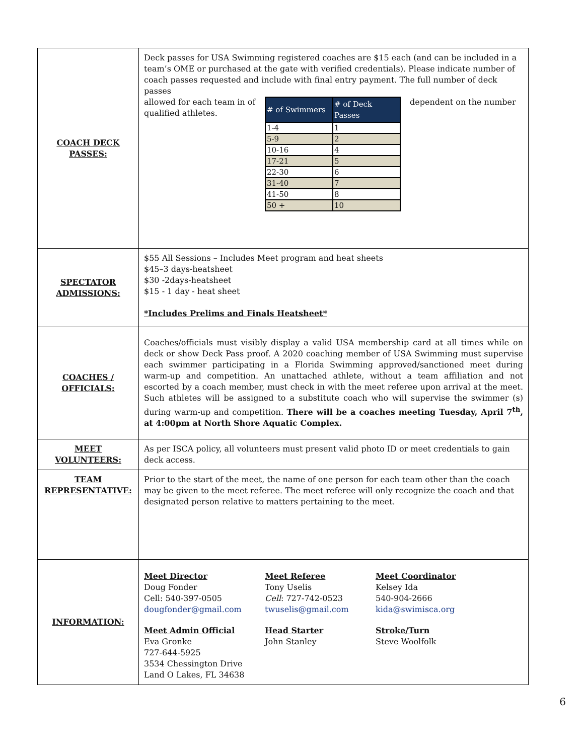| COACH DECK PASSES: | Deck passes for USA Swimming registered coaches are $15 each (and can be included in a team’s OME or purchased at the gate with verified credentials). Please indicate number of coach passes requested and include with final entry payment. The full number of deck passes allowed for each team in of qualified athletes. / # of Swimmers / # of Deck Passes / / --- / --- / / 1-4 / 1 / / 5-9 / 2 / / 10-16 / 4 / / 17-21 / 5 / / 22-30 / 6 / / 31-40 / 7 / / 41-50 / 8 / / 50 + / 10 / dependent on the number |
| SPECTATOR ADMISSIONS: | $55 All Sessions – Includes Meet program and heat sheets $45–3 days-heatsheet $30 -2days-heatsheet $15 - 1 day - heat sheet *Includes Prelims and Finals Heatsheet* |
| COACHES / OFFICIALS: | Coaches/officials must visibly display a valid USA membership card at all times while on deck or show Deck Pass proof. A 2020 coaching member of USA Swimming must supervise each swimmer participating in a Florida Swimming approved/sanctioned meet during warm-up and competition. An unattached athlete, without a team affiliation and not escorted by a coach member, must check in with the meet referee upon arrival at the meet. Such athletes will be assigned to a substitute coach who will supervise the swimmer (s) during warm-up and competition. There will be a coaches meeting Tuesday, April 7<sup>th</sup>, at 4:00pm at North Shore Aquatic Complex. |
| MEET VOLUNTEERS: | As per ISCA policy, all volunteers must present valid photo ID or meet credentials to gain deck access. |
| TEAM REPRESENTATIVE: | Prior to the start of the meet, the name of one person for each team other than the coach may be given to the meet referee. The meet referee will only recognize the coach and that designated person relative to matters pertaining to the meet. |
| INFORMATION: | Meet Director Doug Fonder Cell: 540-397-0505 dougfonder@gmail.com Meet Referee Tony Uselis Cell : 727-742-0523 twuselis@gmail.com Meet Coordinator Kelsey Ida 540-904-2666 kida@swimisca.org Meet Admin Official Eva Gronke 727-644-5925 3534 Chessington Drive Land O Lakes, FL 34638 Head Starter John Stanley Stroke/Turn Steve Woolfolk |
6